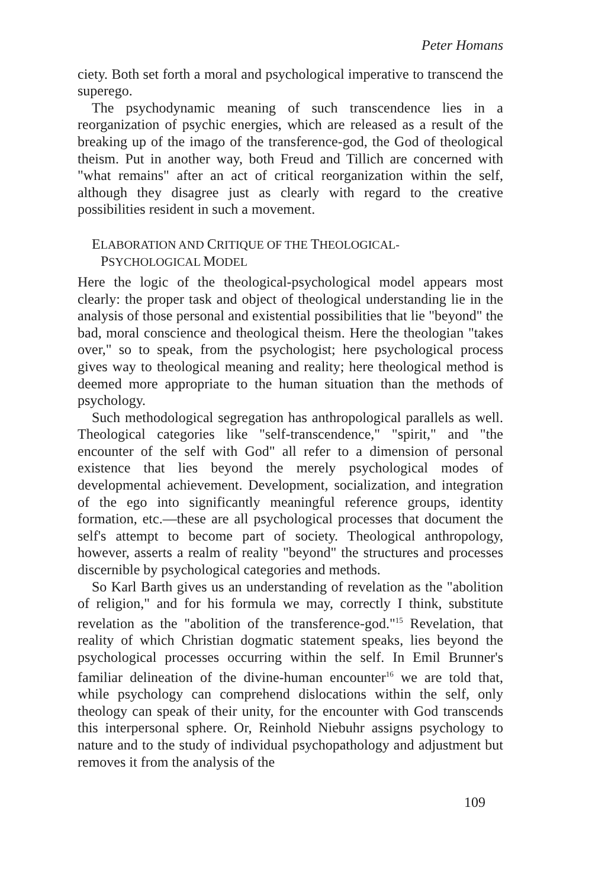Peter Homans
ciety. Both set forth a moral and psychological imperative to transcend the superego.
The psychodynamic meaning of such transcendence lies in a reorganization of psychic energies, which are released as a result of the breaking up of the imago of the transference-god, the God of theological theism. Put in another way, both Freud and Tillich are concerned with "what remains" after an act of critical reorganization within the self, although they disagree just as clearly with regard to the creative possibilities resident in such a movement.
ELABORATION AND CRITIQUE OF THE THEOLOGICAL-
PSYCHOLOGICAL MODEL
Here the logic of the theological-psychological model appears most clearly: the proper task and object of theological understanding lie in the analysis of those personal and existential possibilities that lie "beyond" the bad, moral conscience and theological theism. Here the theologian "takes over," so to speak, from the psychologist; here psychological process gives way to theological meaning and reality; here theological method is deemed more appropriate to the human situation than the methods of psychology.
Such methodological segregation has anthropological parallels as well. Theological categories like "self-transcendence," "spirit," and "the encounter of the self with God" all refer to a dimension of personal existence that lies beyond the merely psychological modes of developmental achievement. Development, socialization, and integration of the ego into significantly meaningful reference groups, identity formation, etc.—these are all psychological processes that document the self's attempt to become part of society. Theological anthropology, however, asserts a realm of reality "beyond" the structures and processes discernible by psychological categories and methods.
So Karl Barth gives us an understanding of revelation as the "abolition of religion," and for his formula we may, correctly I think, substitute revelation as the "abolition of the transference-god."<sup>15</sup> Revelation, that reality of which Christian dogmatic statement speaks, lies beyond the psychological processes occurring within the self. In Emil Brunner's familiar delineation of the divine-human encounter<sup>16</sup> we are told that, while psychology can comprehend dislocations within the self, only theology can speak of their unity, for the encounter with God transcends this interpersonal sphere. Or, Reinhold Niebuhr assigns psychology to nature and to the study of individual psychopathology and adjustment but removes it from the analysis of the
109